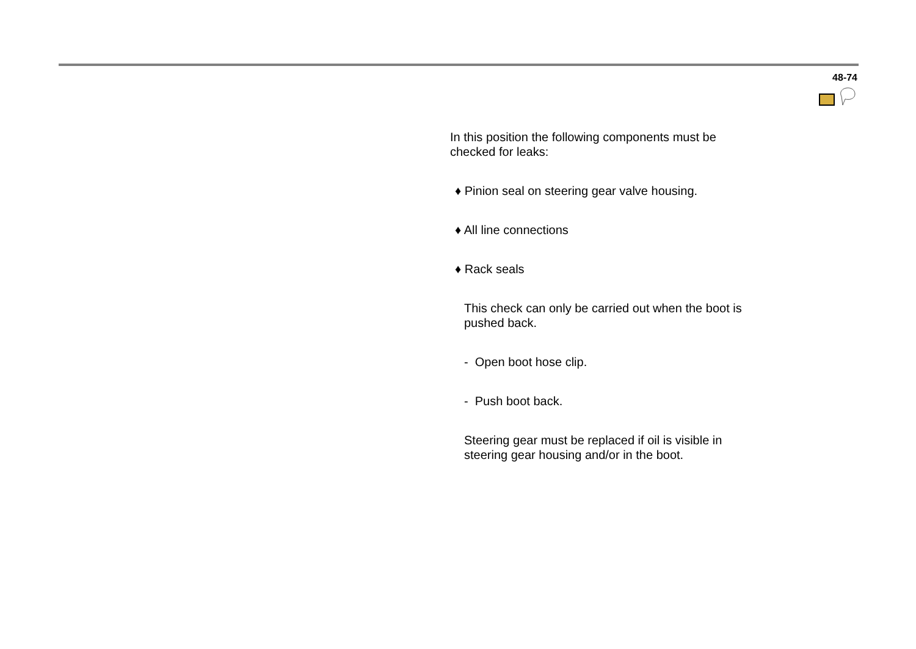48-74
In this position the following components must be checked for leaks:
♦ Pinion seal on steering gear valve housing.
♦ All line connections
♦ Rack seals
This check can only be carried out when the boot is pushed back.
- Open boot hose clip.
- Push boot back.
Steering gear must be replaced if oil is visible in steering gear housing and/or in the boot.